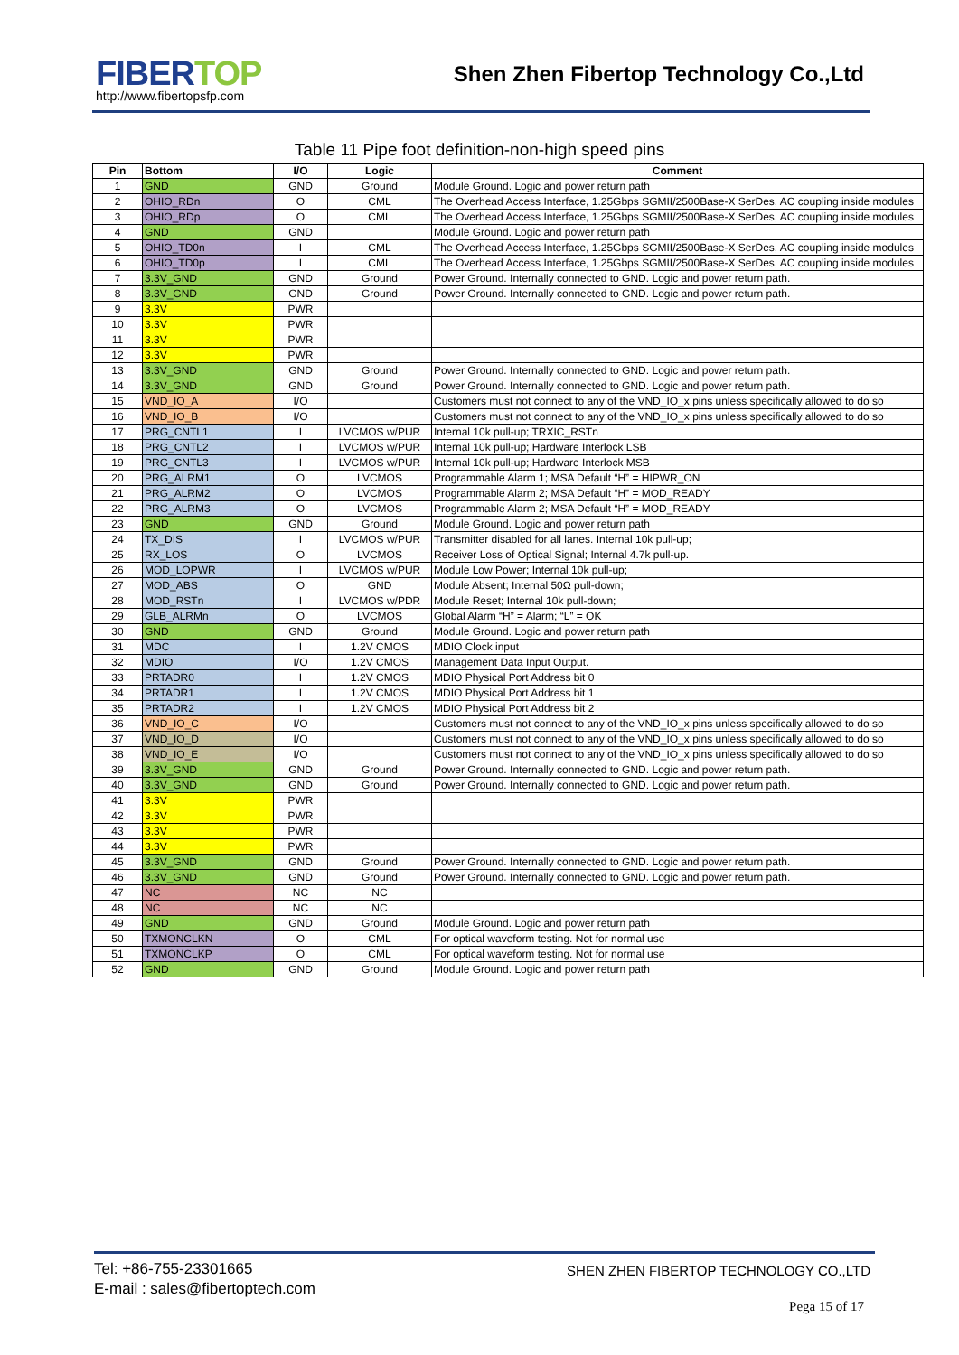FIBERTOP
http://www.fibertopsfp.com
Shen Zhen Fibertop Technology Co.,Ltd
Table 11 Pipe foot definition-non-high speed pins
| Pin | Bottom | I/O | Logic | Comment |
| --- | --- | --- | --- | --- |
| 1 | GND | GND | Ground | Module Ground. Logic and power return path |
| 2 | OHIO_RDn | O | CML | The Overhead Access Interface, 1.25Gbps SGMII/2500Base-X SerDes, AC coupling inside modules |
| 3 | OHIO_RDp | O | CML | The Overhead Access Interface, 1.25Gbps SGMII/2500Base-X SerDes, AC coupling inside modules |
| 4 | GND | GND | | Module Ground. Logic and power return path |
| 5 | OHIO_TD0n | I | CML | The Overhead Access Interface, 1.25Gbps SGMII/2500Base-X SerDes, AC coupling inside modules |
| 6 | OHIO_TD0p | I | CML | The Overhead Access Interface, 1.25Gbps SGMII/2500Base-X SerDes, AC coupling inside modules |
| 7 | 3.3V_GND | GND | Ground | Power Ground. Internally connected to GND. Logic and power return path. |
| 8 | 3.3V_GND | GND | Ground | Power Ground. Internally connected to GND. Logic and power return path. |
| 9 | 3.3V | PWR | | |
| 10 | 3.3V | PWR | | |
| 11 | 3.3V | PWR | | |
| 12 | 3.3V | PWR | | |
| 13 | 3.3V_GND | GND | Ground | Power Ground. Internally connected to GND. Logic and power return path. |
| 14 | 3.3V_GND | GND | Ground | Power Ground. Internally connected to GND. Logic and power return path. |
| 15 | VND_IO_A | I/O | | Customers must not connect to any of the VND_IO_x pins unless specifically allowed to do so |
| 16 | VND_IO_B | I/O | | Customers must not connect to any of the VND_IO_x pins unless specifically allowed to do so |
| 17 | PRG_CNTL1 | I | LVCMOS w/PUR | Internal 10k pull-up; TRXIC_RSTn |
| 18 | PRG_CNTL2 | I | LVCMOS w/PUR | Internal 10k pull-up; Hardware Interlock LSB |
| 19 | PRG_CNTL3 | I | LVCMOS w/PUR | Internal 10k pull-up; Hardware Interlock MSB |
| 20 | PRG_ALRM1 | O | LVCMOS | Programmable Alarm 1; MSA Default “H” = HIPWR_ON |
| 21 | PRG_ALRM2 | O | LVCMOS | Programmable Alarm 2; MSA Default “H” = MOD_READY |
| 22 | PRG_ALRM3 | O | LVCMOS | Programmable Alarm 2; MSA Default “H” = MOD_READY |
| 23 | GND | GND | Ground | Module Ground. Logic and power return path |
| 24 | TX_DIS | I | LVCMOS w/PUR | Transmitter disabled for all lanes. Internal 10k pull-up; |
| 25 | RX_LOS | O | LVCMOS | Receiver Loss of Optical Signal; Internal 4.7k pull-up. |
| 26 | MOD_LOPWR | I | LVCMOS w/PUR | Module Low Power; Internal 10k pull-up; |
| 27 | MOD_ABS | O | GND | Module Absent; Internal 50Ω pull-down; |
| 28 | MOD_RSTn | I | LVCMOS w/PDR | Module Reset; Internal 10k pull-down; |
| 29 | GLB_ALRMn | O | LVCMOS | Global Alarm “H” = Alarm; “L” = OK |
| 30 | GND | GND | Ground | Module Ground. Logic and power return path |
| 31 | MDC | I | 1.2V CMOS | MDIO Clock input |
| 32 | MDIO | I/O | 1.2V CMOS | Management Data Input Output. |
| 33 | PRTADR0 | I | 1.2V CMOS | MDIO Physical Port Address bit 0 |
| 34 | PRTADR1 | I | 1.2V CMOS | MDIO Physical Port Address bit 1 |
| 35 | PRTADR2 | I | 1.2V CMOS | MDIO Physical Port Address bit 2 |
| 36 | VND_IO_C | I/O | | Customers must not connect to any of the VND_IO_x pins unless specifically allowed to do so |
| 37 | VND_IO_D | I/O | | Customers must not connect to any of the VND_IO_x pins unless specifically allowed to do so |
| 38 | VND_IO_E | I/O | | Customers must not connect to any of the VND_IO_x pins unless specifically allowed to do so |
| 39 | 3.3V_GND | GND | Ground | Power Ground. Internally connected to GND. Logic and power return path. |
| 40 | 3.3V_GND | GND | Ground | Power Ground. Internally connected to GND. Logic and power return path. |
| 41 | 3.3V | PWR | | |
| 42 | 3.3V | PWR | | |
| 43 | 3.3V | PWR | | |
| 44 | 3.3V | PWR | | |
| 45 | 3.3V_GND | GND | Ground | Power Ground. Internally connected to GND. Logic and power return path. |
| 46 | 3.3V_GND | GND | Ground | Power Ground. Internally connected to GND. Logic and power return path. |
| 47 | NC | NC | NC | |
| 48 | NC | NC | NC | |
| 49 | GND | GND | Ground | Module Ground. Logic and power return path |
| 50 | TXMONCLKN | O | CML | For optical waveform testing. Not for normal use |
| 51 | TXMONCLKP | O | CML | For optical waveform testing. Not for normal use |
| 52 | GND | GND | Ground | Module Ground. Logic and power return path |
Tel: +86-755-23301665
E-mail : sales@fibertoptech.com
SHEN ZHEN FIBERTOP TECHNOLOGY CO.,LTD
Pega 15 of 17